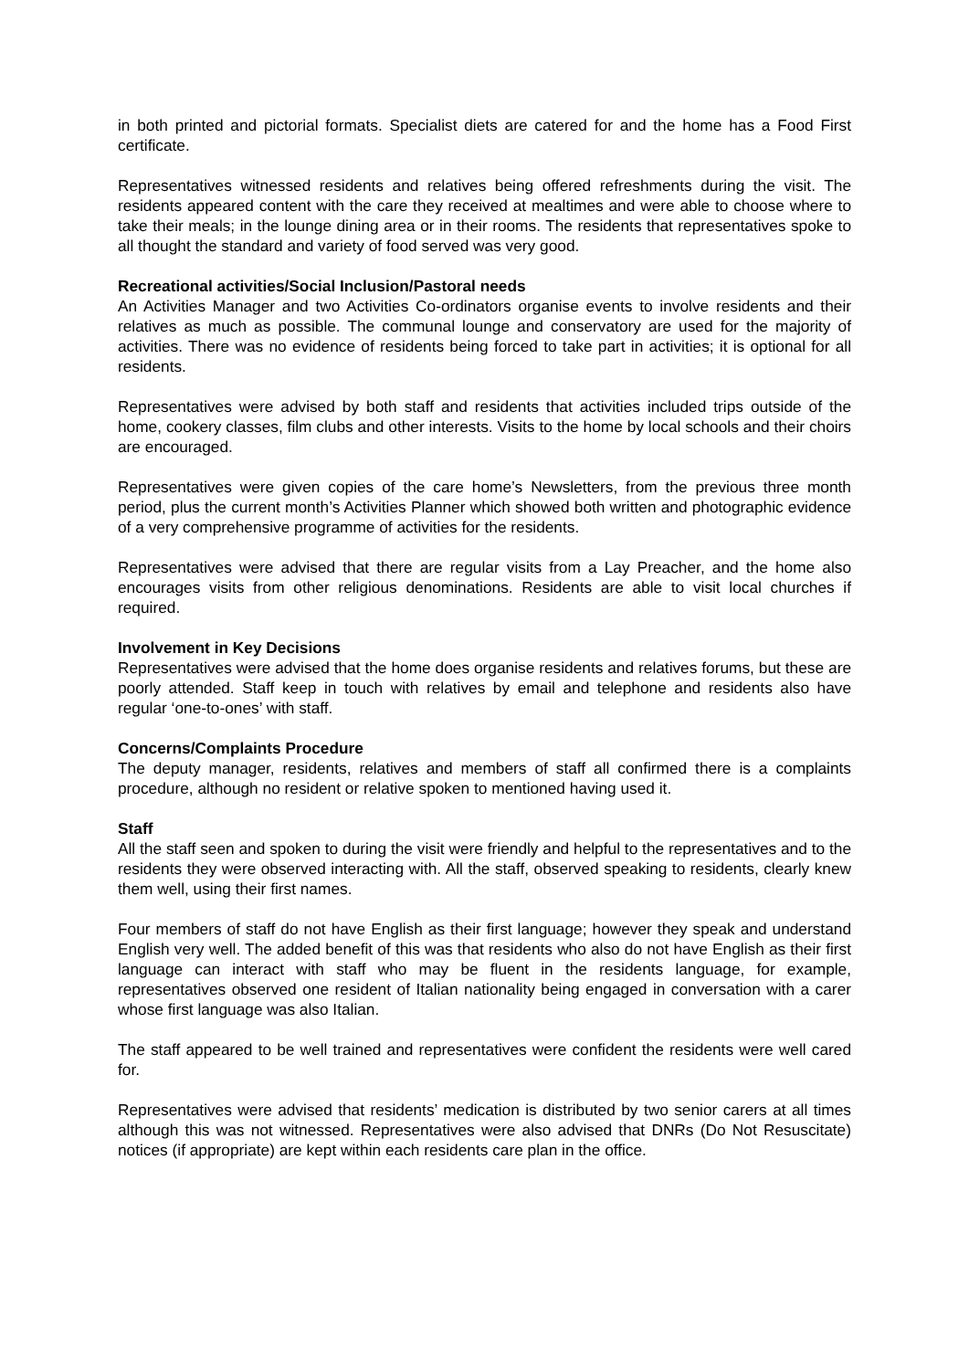in both printed and pictorial formats. Specialist diets are catered for and the home has a Food First certificate.
Representatives witnessed residents and relatives being offered refreshments during the visit. The residents appeared content with the care they received at mealtimes and were able to choose where to take their meals; in the lounge dining area or in their rooms. The residents that representatives spoke to all thought the standard and variety of food served was very good.
Recreational activities/Social Inclusion/Pastoral needs
An Activities Manager and two Activities Co-ordinators organise events to involve residents and their relatives as much as possible. The communal lounge and conservatory are used for the majority of activities. There was no evidence of residents being forced to take part in activities; it is optional for all residents.
Representatives were advised by both staff and residents that activities included trips outside of the home, cookery classes, film clubs and other interests. Visits to the home by local schools and their choirs are encouraged.
Representatives were given copies of the care home’s Newsletters, from the previous three month period, plus the current month’s Activities Planner which showed both written and photographic evidence of a very comprehensive programme of activities for the residents.
Representatives were advised that there are regular visits from a Lay Preacher, and the home also encourages visits from other religious denominations. Residents are able to visit local churches if required.
Involvement in Key Decisions
Representatives were advised that the home does organise residents and relatives forums, but these are poorly attended. Staff keep in touch with relatives by email and telephone and residents also have regular ‘one-to-ones’ with staff.
Concerns/Complaints Procedure
The deputy manager, residents, relatives and members of staff all confirmed there is a complaints procedure, although no resident or relative spoken to mentioned having used it.
Staff
All the staff seen and spoken to during the visit were friendly and helpful to the representatives and to the residents they were observed interacting with. All the staff, observed speaking to residents, clearly knew them well, using their first names.
Four members of staff do not have English as their first language; however they speak and understand English very well. The added benefit of this was that residents who also do not have English as their first language can interact with staff who may be fluent in the residents language, for example, representatives observed one resident of Italian nationality being engaged in conversation with a carer whose first language was also Italian.
The staff appeared to be well trained and representatives were confident the residents were well cared for.
Representatives were advised that residents’ medication is distributed by two senior carers at all times although this was not witnessed. Representatives were also advised that DNRs (Do Not Resuscitate) notices (if appropriate) are kept within each residents care plan in the office.